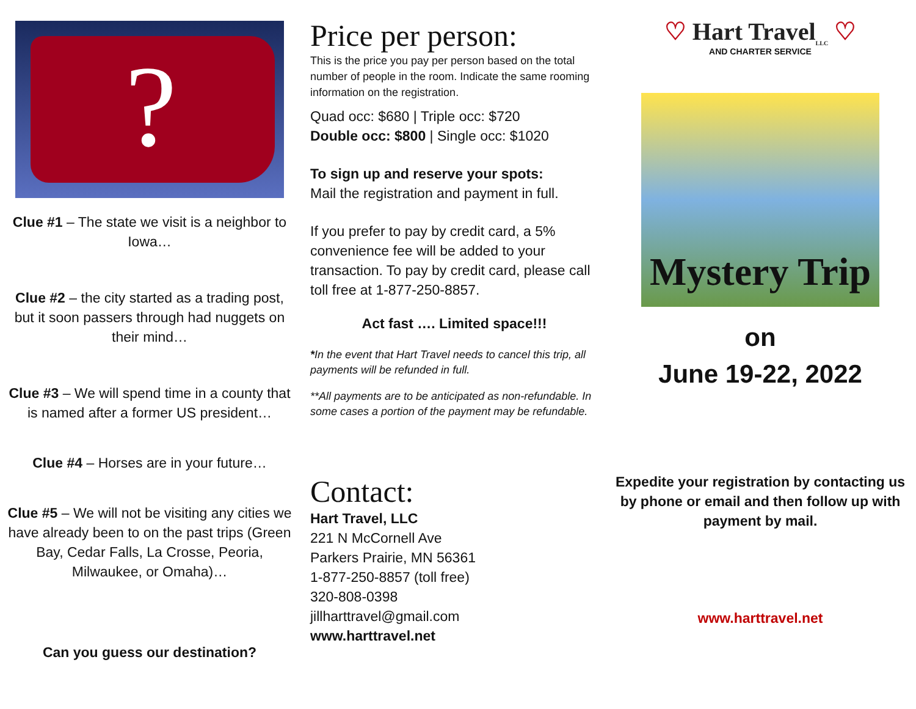?
Clue #1 – The state we visit is a neighbor to Iowa…
Clue #2 – the city started as a trading post, but it soon passers through had nuggets on their mind…
Clue #3 – We will spend time in a county that is named after a former US president…
Clue #4 – Horses are in your future…
Clue #5 – We will not be visiting any cities we have already been to on the past trips (Green Bay, Cedar Falls, La Crosse, Peoria, Milwaukee, or Omaha)…
Can you guess our destination?
Price per person:
This is the price you pay per person based on the total number of people in the room. Indicate the same rooming information on the registration.
Quad occ: $680 | Triple occ: $720
Double occ: $800 | Single occ: $1020
To sign up and reserve your spots:
Mail the registration and payment in full.
If you prefer to pay by credit card, a 5% convenience fee will be added to your transaction. To pay by credit card, please call toll free at 1-877-250-8857.
Act fast …. Limited space!!!
*In the event that Hart Travel needs to cancel this trip, all payments will be refunded in full.
**All payments are to be anticipated as non-refundable. In some cases a portion of the payment may be refundable.
Contact:
Hart Travel, LLC
221 N McCornell Ave
Parkers Prairie, MN 56361
1-877-250-8857 (toll free)
320-808-0398
jillharttravel@gmail.com
www.harttravel.net
♡ Hart Travel<sub>LLC</sub> ♡
AND CHARTER SERVICE
Mystery Trip
on
June 19-22, 2022
Expedite your registration by contacting us by phone or email and then follow up with payment by mail.
www.harttravel.net